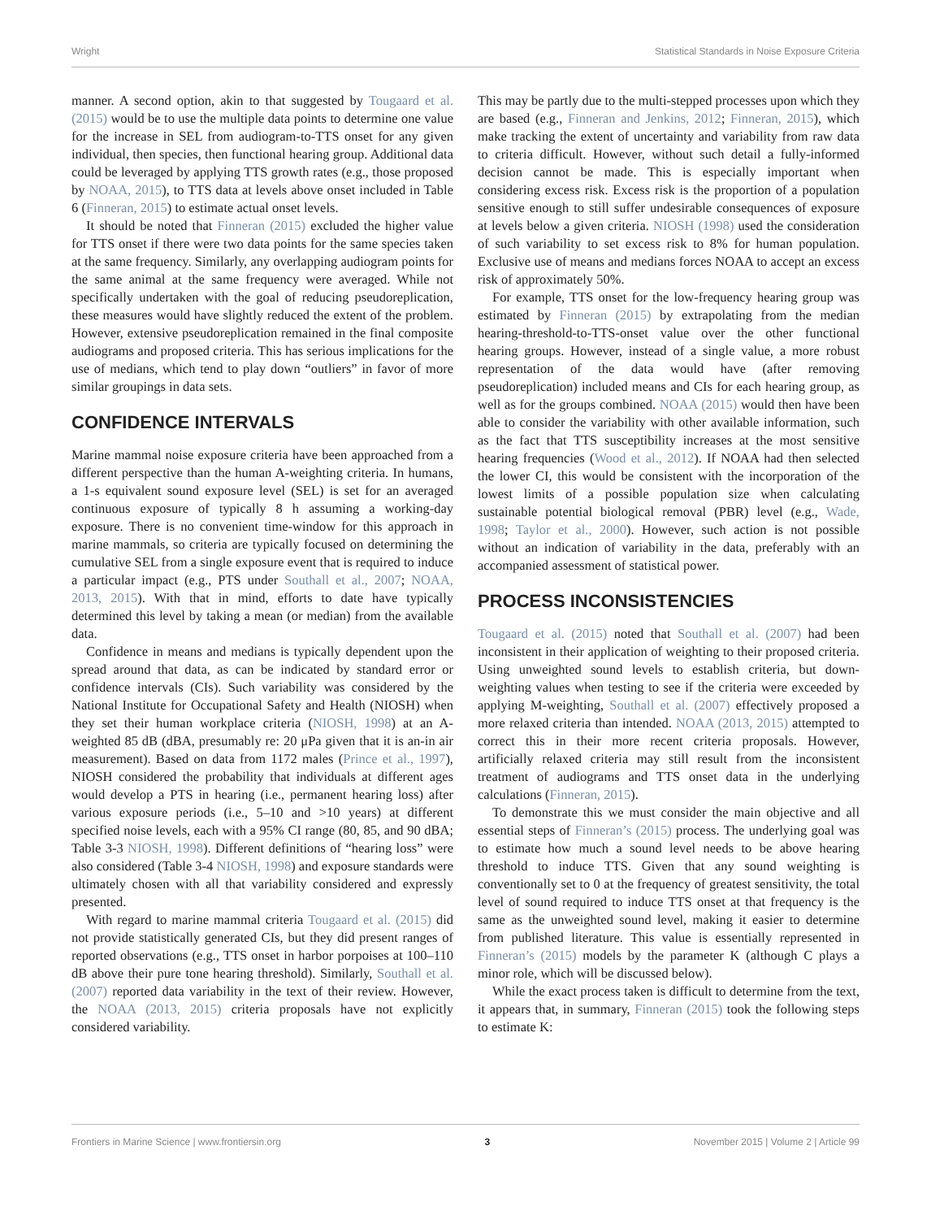Wright Statistical Standards in Noise Exposure Criteria
manner. A second option, akin to that suggested by Tougaard et al. (2015) would be to use the multiple data points to determine one value for the increase in SEL from audiogram-to-TTS onset for any given individual, then species, then functional hearing group. Additional data could be leveraged by applying TTS growth rates (e.g., those proposed by NOAA, 2015), to TTS data at levels above onset included in Table 6 (Finneran, 2015) to estimate actual onset levels.
It should be noted that Finneran (2015) excluded the higher value for TTS onset if there were two data points for the same species taken at the same frequency. Similarly, any overlapping audiogram points for the same animal at the same frequency were averaged. While not specifically undertaken with the goal of reducing pseudoreplication, these measures would have slightly reduced the extent of the problem. However, extensive pseudoreplication remained in the final composite audiograms and proposed criteria. This has serious implications for the use of medians, which tend to play down “outliers” in favor of more similar groupings in data sets.
CONFIDENCE INTERVALS
Marine mammal noise exposure criteria have been approached from a different perspective than the human A-weighting criteria. In humans, a 1-s equivalent sound exposure level (SEL) is set for an averaged continuous exposure of typically 8 h assuming a working-day exposure. There is no convenient time-window for this approach in marine mammals, so criteria are typically focused on determining the cumulative SEL from a single exposure event that is required to induce a particular impact (e.g., PTS under Southall et al., 2007; NOAA, 2013, 2015). With that in mind, efforts to date have typically determined this level by taking a mean (or median) from the available data.
Confidence in means and medians is typically dependent upon the spread around that data, as can be indicated by standard error or confidence intervals (CIs). Such variability was considered by the National Institute for Occupational Safety and Health (NIOSH) when they set their human workplace criteria (NIOSH, 1998) at an A-weighted 85 dB (dBA, presumably re: 20 μPa given that it is an-in air measurement). Based on data from 1172 males (Prince et al., 1997), NIOSH considered the probability that individuals at different ages would develop a PTS in hearing (i.e., permanent hearing loss) after various exposure periods (i.e., 5–10 and >10 years) at different specified noise levels, each with a 95% CI range (80, 85, and 90 dBA; Table 3-3 NIOSH, 1998). Different definitions of “hearing loss” were also considered (Table 3-4 NIOSH, 1998) and exposure standards were ultimately chosen with all that variability considered and expressly presented.
With regard to marine mammal criteria Tougaard et al. (2015) did not provide statistically generated CIs, but they did present ranges of reported observations (e.g., TTS onset in harbor porpoises at 100–110 dB above their pure tone hearing threshold). Similarly, Southall et al. (2007) reported data variability in the text of their review. However, the NOAA (2013, 2015) criteria proposals have not explicitly considered variability.
This may be partly due to the multi-stepped processes upon which they are based (e.g., Finneran and Jenkins, 2012; Finneran, 2015), which make tracking the extent of uncertainty and variability from raw data to criteria difficult. However, without such detail a fully-informed decision cannot be made. This is especially important when considering excess risk. Excess risk is the proportion of a population sensitive enough to still suffer undesirable consequences of exposure at levels below a given criteria. NIOSH (1998) used the consideration of such variability to set excess risk to 8% for human population. Exclusive use of means and medians forces NOAA to accept an excess risk of approximately 50%.
For example, TTS onset for the low-frequency hearing group was estimated by Finneran (2015) by extrapolating from the median hearing-threshold-to-TTS-onset value over the other functional hearing groups. However, instead of a single value, a more robust representation of the data would have (after removing pseudoreplication) included means and CIs for each hearing group, as well as for the groups combined. NOAA (2015) would then have been able to consider the variability with other available information, such as the fact that TTS susceptibility increases at the most sensitive hearing frequencies (Wood et al., 2012). If NOAA had then selected the lower CI, this would be consistent with the incorporation of the lowest limits of a possible population size when calculating sustainable potential biological removal (PBR) level (e.g., Wade, 1998; Taylor et al., 2000). However, such action is not possible without an indication of variability in the data, preferably with an accompanied assessment of statistical power.
PROCESS INCONSISTENCIES
Tougaard et al. (2015) noted that Southall et al. (2007) had been inconsistent in their application of weighting to their proposed criteria. Using unweighted sound levels to establish criteria, but down-weighting values when testing to see if the criteria were exceeded by applying M-weighting, Southall et al. (2007) effectively proposed a more relaxed criteria than intended. NOAA (2013, 2015) attempted to correct this in their more recent criteria proposals. However, artificially relaxed criteria may still result from the inconsistent treatment of audiograms and TTS onset data in the underlying calculations (Finneran, 2015).
To demonstrate this we must consider the main objective and all essential steps of Finneran’s (2015) process. The underlying goal was to estimate how much a sound level needs to be above hearing threshold to induce TTS. Given that any sound weighting is conventionally set to 0 at the frequency of greatest sensitivity, the total level of sound required to induce TTS onset at that frequency is the same as the unweighted sound level, making it easier to determine from published literature. This value is essentially represented in Finneran’s (2015) models by the parameter K (although C plays a minor role, which will be discussed below).
While the exact process taken is difficult to determine from the text, it appears that, in summary, Finneran (2015) took the following steps to estimate K:
Frontiers in Marine Science | www.frontiersin.org 3 November 2015 | Volume 2 | Article 99